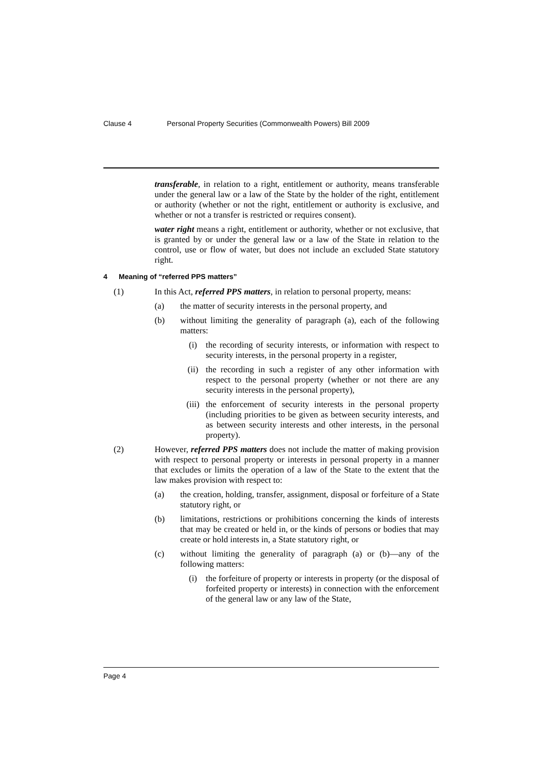Clause 4 Personal Property Securities (Commonwealth Powers) Bill 2009
transferable, in relation to a right, entitlement or authority, means transferable under the general law or a law of the State by the holder of the right, entitlement or authority (whether or not the right, entitlement or authority is exclusive, and whether or not a transfer is restricted or requires consent).
water right means a right, entitlement or authority, whether or not exclusive, that is granted by or under the general law or a law of the State in relation to the control, use or flow of water, but does not include an excluded State statutory right.
4 Meaning of “referred PPS matters”
(1) In this Act, referred PPS matters, in relation to personal property, means:
(a) the matter of security interests in the personal property, and
(b) without limiting the generality of paragraph (a), each of the following matters:
(i) the recording of security interests, or information with respect to security interests, in the personal property in a register,
(ii) the recording in such a register of any other information with respect to the personal property (whether or not there are any security interests in the personal property),
(iii) the enforcement of security interests in the personal property (including priorities to be given as between security interests, and as between security interests and other interests, in the personal property).
(2) However, referred PPS matters does not include the matter of making provision with respect to personal property or interests in personal property in a manner that excludes or limits the operation of a law of the State to the extent that the law makes provision with respect to:
(a) the creation, holding, transfer, assignment, disposal or forfeiture of a State statutory right, or
(b) limitations, restrictions or prohibitions concerning the kinds of interests that may be created or held in, or the kinds of persons or bodies that may create or hold interests in, a State statutory right, or
(c) without limiting the generality of paragraph (a) or (b)—any of the following matters:
(i) the forfeiture of property or interests in property (or the disposal of forfeited property or interests) in connection with the enforcement of the general law or any law of the State,
Page 4